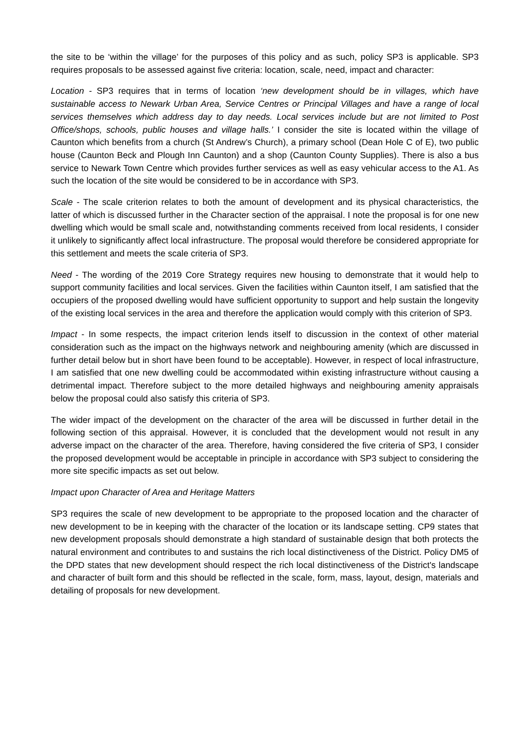the site to be ‘within the village’ for the purposes of this policy and as such, policy SP3 is applicable. SP3 requires proposals to be assessed against five criteria: location, scale, need, impact and character:
Location - SP3 requires that in terms of location ‘new development should be in villages, which have sustainable access to Newark Urban Area, Service Centres or Principal Villages and have a range of local services themselves which address day to day needs. Local services include but are not limited to Post Office/shops, schools, public houses and village halls.’ I consider the site is located within the village of Caunton which benefits from a church (St Andrew’s Church), a primary school (Dean Hole C of E), two public house (Caunton Beck and Plough Inn Caunton) and a shop (Caunton County Supplies). There is also a bus service to Newark Town Centre which provides further services as well as easy vehicular access to the A1. As such the location of the site would be considered to be in accordance with SP3.
Scale - The scale criterion relates to both the amount of development and its physical characteristics, the latter of which is discussed further in the Character section of the appraisal. I note the proposal is for one new dwelling which would be small scale and, notwithstanding comments received from local residents, I consider it unlikely to significantly affect local infrastructure. The proposal would therefore be considered appropriate for this settlement and meets the scale criteria of SP3.
Need - The wording of the 2019 Core Strategy requires new housing to demonstrate that it would help to support community facilities and local services. Given the facilities within Caunton itself, I am satisfied that the occupiers of the proposed dwelling would have sufficient opportunity to support and help sustain the longevity of the existing local services in the area and therefore the application would comply with this criterion of SP3.
Impact - In some respects, the impact criterion lends itself to discussion in the context of other material consideration such as the impact on the highways network and neighbouring amenity (which are discussed in further detail below but in short have been found to be acceptable). However, in respect of local infrastructure, I am satisfied that one new dwelling could be accommodated within existing infrastructure without causing a detrimental impact. Therefore subject to the more detailed highways and neighbouring amenity appraisals below the proposal could also satisfy this criteria of SP3.
The wider impact of the development on the character of the area will be discussed in further detail in the following section of this appraisal. However, it is concluded that the development would not result in any adverse impact on the character of the area. Therefore, having considered the five criteria of SP3, I consider the proposed development would be acceptable in principle in accordance with SP3 subject to considering the more site specific impacts as set out below.
Impact upon Character of Area and Heritage Matters
SP3 requires the scale of new development to be appropriate to the proposed location and the character of new development to be in keeping with the character of the location or its landscape setting. CP9 states that new development proposals should demonstrate a high standard of sustainable design that both protects the natural environment and contributes to and sustains the rich local distinctiveness of the District. Policy DM5 of the DPD states that new development should respect the rich local distinctiveness of the District's landscape and character of built form and this should be reflected in the scale, form, mass, layout, design, materials and detailing of proposals for new development.